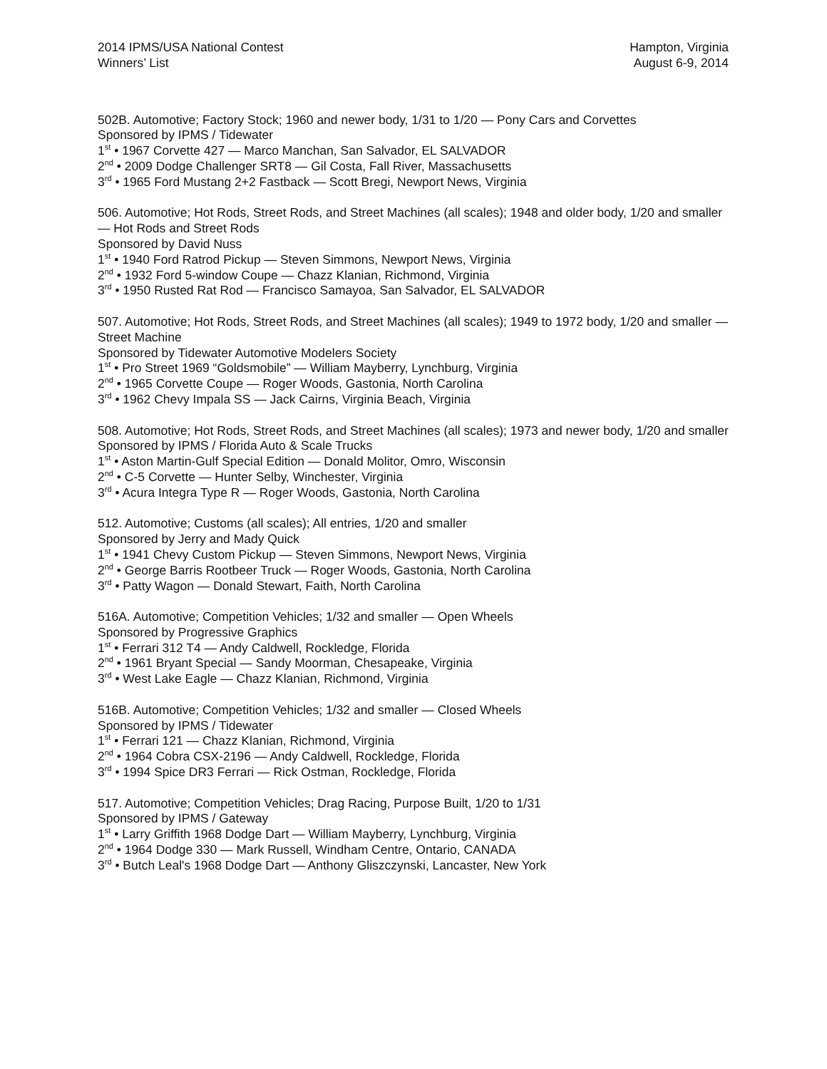2014 IPMS/USA National Contest
Winners’ List
Hampton, Virginia
August 6-9, 2014
502B. Automotive; Factory Stock; 1960 and newer body, 1/31 to 1/20 — Pony Cars and Corvettes
Sponsored by IPMS / Tidewater
1<sup>st</sup> • 1967 Corvette 427 — Marco Manchan, San Salvador, EL SALVADOR
2<sup>nd</sup> • 2009 Dodge Challenger SRT8 — Gil Costa, Fall River, Massachusetts
3<sup>rd</sup> • 1965 Ford Mustang 2+2 Fastback — Scott Bregi, Newport News, Virginia
506. Automotive; Hot Rods, Street Rods, and Street Machines (all scales); 1948 and older body, 1/20 and smaller — Hot Rods and Street Rods
Sponsored by David Nuss
1<sup>st</sup> • 1940 Ford Ratrod Pickup — Steven Simmons, Newport News, Virginia
2<sup>nd</sup> • 1932 Ford 5-window Coupe — Chazz Klanian, Richmond, Virginia
3<sup>rd</sup> • 1950 Rusted Rat Rod — Francisco Samayoa, San Salvador, EL SALVADOR
507. Automotive; Hot Rods, Street Rods, and Street Machines (all scales); 1949 to 1972 body, 1/20 and smaller — Street Machine
Sponsored by Tidewater Automotive Modelers Society
1<sup>st</sup> • Pro Street 1969 “Goldsmobile” — William Mayberry, Lynchburg, Virginia
2<sup>nd</sup> • 1965 Corvette Coupe — Roger Woods, Gastonia, North Carolina
3<sup>rd</sup> • 1962 Chevy Impala SS — Jack Cairns, Virginia Beach, Virginia
508. Automotive; Hot Rods, Street Rods, and Street Machines (all scales); 1973 and newer body, 1/20 and smaller
Sponsored by IPMS / Florida Auto & Scale Trucks
1<sup>st</sup> • Aston Martin-Gulf Special Edition — Donald Molitor, Omro, Wisconsin
2<sup>nd</sup> • C-5 Corvette — Hunter Selby, Winchester, Virginia
3<sup>rd</sup> • Acura Integra Type R — Roger Woods, Gastonia, North Carolina
512. Automotive; Customs (all scales); All entries, 1/20 and smaller
Sponsored by Jerry and Mady Quick
1<sup>st</sup> • 1941 Chevy Custom Pickup — Steven Simmons, Newport News, Virginia
2<sup>nd</sup> • George Barris Rootbeer Truck — Roger Woods, Gastonia, North Carolina
3<sup>rd</sup> • Patty Wagon — Donald Stewart, Faith, North Carolina
516A. Automotive; Competition Vehicles; 1/32 and smaller — Open Wheels
Sponsored by Progressive Graphics
1<sup>st</sup> • Ferrari 312 T4 — Andy Caldwell, Rockledge, Florida
2<sup>nd</sup> • 1961 Bryant Special — Sandy Moorman, Chesapeake, Virginia
3<sup>rd</sup> • West Lake Eagle — Chazz Klanian, Richmond, Virginia
516B. Automotive; Competition Vehicles; 1/32 and smaller — Closed Wheels
Sponsored by IPMS / Tidewater
1<sup>st</sup> • Ferrari 121 — Chazz Klanian, Richmond, Virginia
2<sup>nd</sup> • 1964 Cobra CSX-2196 — Andy Caldwell, Rockledge, Florida
3<sup>rd</sup> • 1994 Spice DR3 Ferrari — Rick Ostman, Rockledge, Florida
517. Automotive; Competition Vehicles; Drag Racing, Purpose Built, 1/20 to 1/31
Sponsored by IPMS / Gateway
1<sup>st</sup> • Larry Griffith 1968 Dodge Dart — William Mayberry, Lynchburg, Virginia
2<sup>nd</sup> • 1964 Dodge 330 — Mark Russell, Windham Centre, Ontario, CANADA
3<sup>rd</sup> • Butch Leal's 1968 Dodge Dart — Anthony Gliszczynski, Lancaster, New York